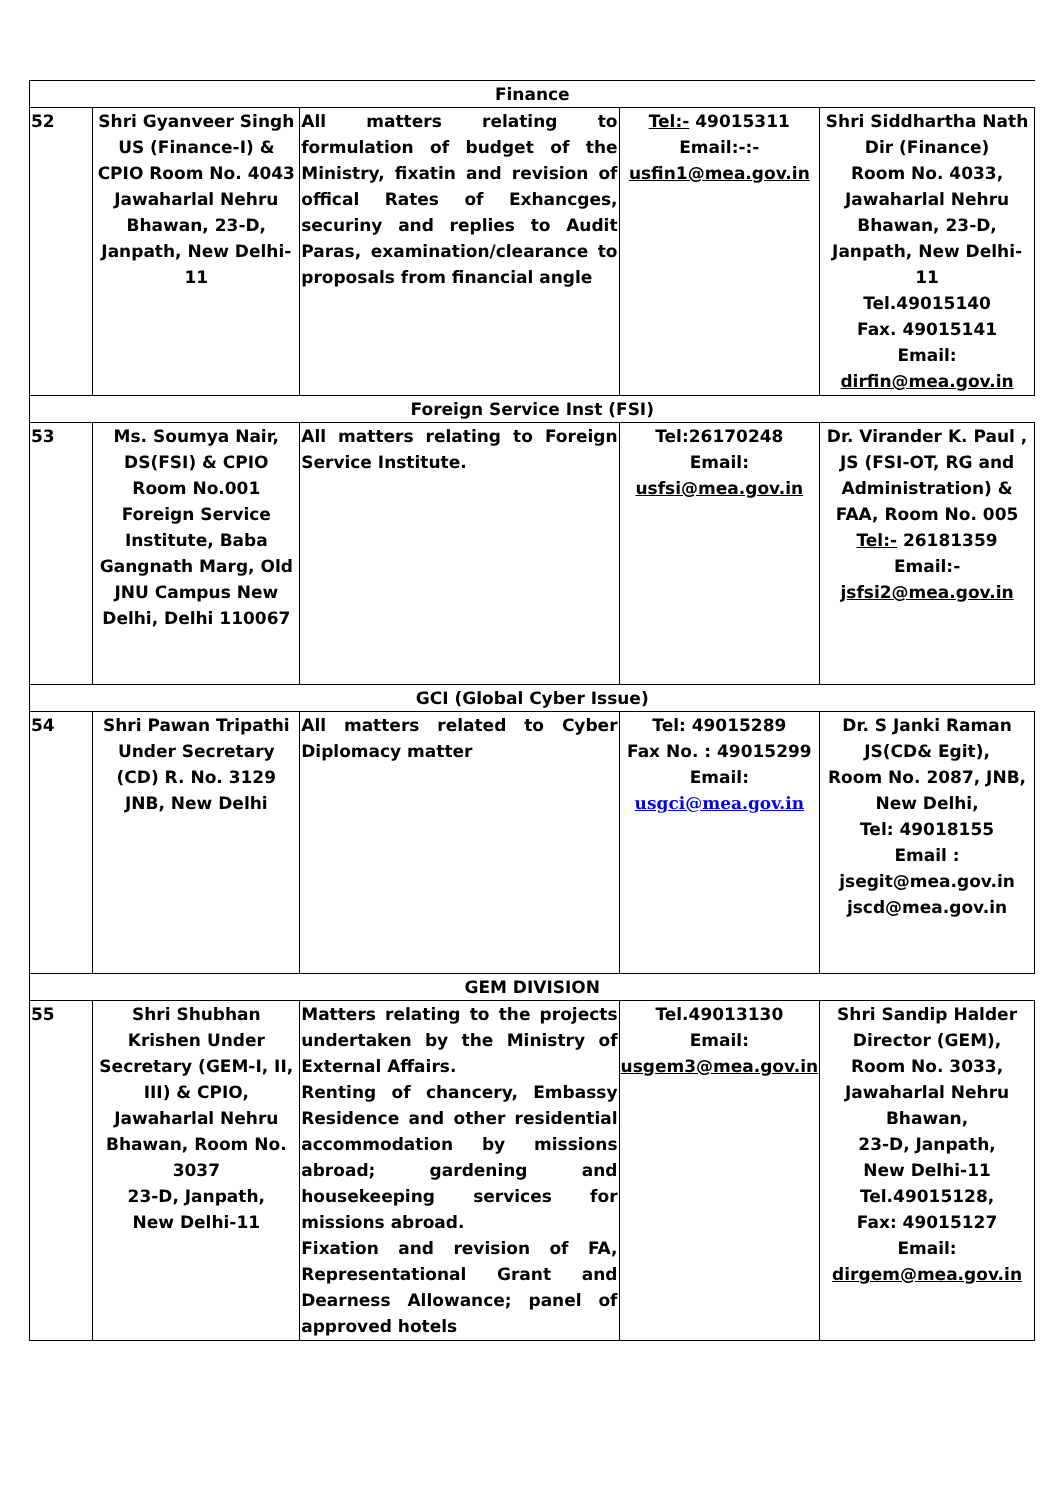| Finance | | | | |
| 52 | Shri Gyanveer Singh US (Finance-I) & CPIO Room No. 4043 Jawaharlal Nehru Bhawan, 23-D, Janpath, New Delhi-11 | All matters relating to formulation of budget of the Ministry, fixatin and revision of offical Rates of Exhancges, securiny and replies to Audit Paras, examination/clearance to proposals from financial angle | Tel:- 49015311 Email:-:- usfin1@mea.gov.in | Shri Siddhartha Nath Dir (Finance) Room No. 4033, Jawaharlal Nehru Bhawan, 23-D, Janpath, New Delhi-11 Tel.49015140 Fax. 49015141 Email: dirfin@mea.gov.in |
| Foreign Service Inst (FSI) | | | | |
| 53 | Ms. Soumya Nair, DS(FSI) & CPIO Room No.001 Foreign Service Institute, Baba Gangnath Marg, Old JNU Campus New Delhi, Delhi 110067 | All matters relating to Foreign Service Institute. | Tel:26170248 Email: usfsi@mea.gov.in | Dr. Virander K. Paul , JS (FSI-OT, RG and Administration) & FAA, Room No. 005 Tel:- 26181359 Email:- jsfsi2@mea.gov.in |
| GCI (Global Cyber Issue) | | | | |
| 54 | Shri Pawan Tripathi Under Secretary (CD) R. No. 3129 JNB, New Delhi | All matters related to Cyber Diplomacy matter | Tel: 49015289 Fax No. : 49015299 Email: usgci@mea.gov.in | Dr. S Janki Raman JS(CD& Egit), Room No. 2087, JNB, New Delhi, Tel: 49018155 Email : jsegit@mea.gov.in jscd@mea.gov.in |
| GEM DIVISION | | | | |
| 55 | Shri Shubhan Krishen Under Secretary (GEM-I, II, III) & CPIO, Jawaharlal Nehru Bhawan, Room No. 3037 23-D, Janpath, New Delhi-11 | Matters relating to the projects undertaken by the Ministry of External Affairs. Renting of chancery, Embassy Residence and other residential accommodation by missions abroad; gardening and housekeeping services for missions abroad. Fixation and revision of FA, Representational Grant and Dearness Allowance; panel of approved hotels | Tel.49013130 Email: usgem3@mea.gov.in | Shri Sandip Halder Director (GEM), Room No. 3033, Jawaharlal Nehru Bhawan, 23-D, Janpath, New Delhi-11 Tel.49015128, Fax: 49015127 Email: dirgem@mea.gov.in |